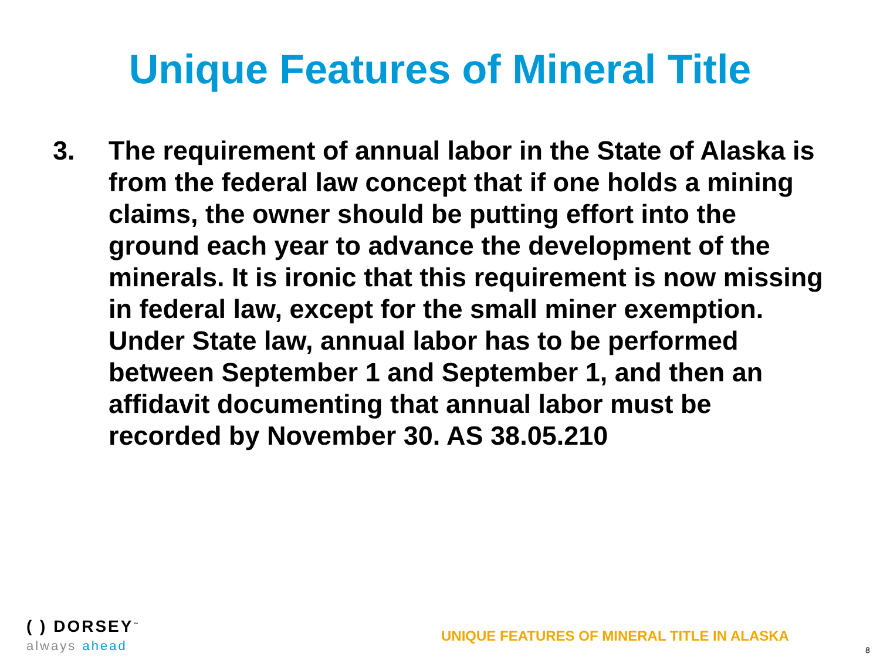Unique Features of Mineral Title
3. The requirement of annual labor in the State of Alaska is from the federal law concept that if one holds a mining claims, the owner should be putting effort into the ground each year to advance the development of the minerals. It is ironic that this requirement is now missing in federal law, except for the small miner exemption. Under State law, annual labor has to be performed between September 1 and September 1, and then an affidavit documenting that annual labor must be recorded by November 30. AS 38.05.210
( ) DORSEY<sup>™</sup>
always ahead
UNIQUE FEATURES OF MINERAL TITLE IN ALASKA
8